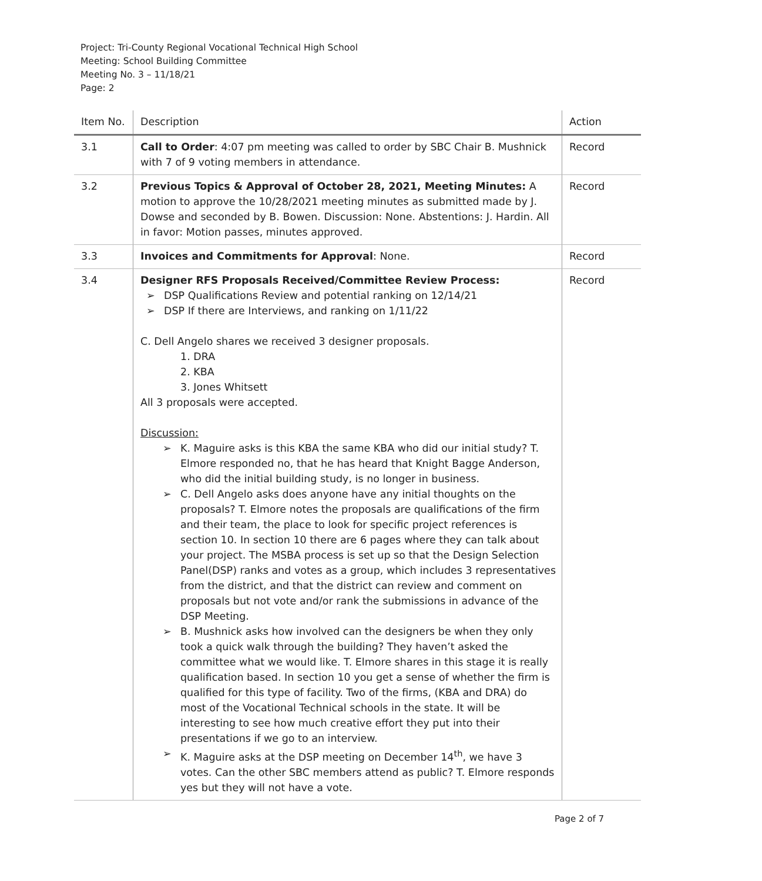Project: Tri-County Regional Vocational Technical High School
Meeting: School Building Committee
Meeting No. 3 – 11/18/21
Page: 2
| Item No. | Description | Action |
| --- | --- | --- |
| 3.1 | Call to Order : 4:07 pm meeting was called to order by SBC Chair B. Mushnick with 7 of 9 voting members in attendance. | Record |
| 3.2 | Previous Topics & Approval of October 28, 2021, Meeting Minutes: A motion to approve the 10/28/2021 meeting minutes as submitted made by J. Dowse and seconded by B. Bowen. Discussion: None. Abstentions: J. Hardin. All in favor: Motion passes, minutes approved. | Record |
| 3.3 | Invoices and Commitments for Approval : None. | Record |
| 3.4 | Designer RFS Proposals Received/Committee Review Process: ➢ DSP Qualifications Review and potential ranking on 12/14/21 ➢ DSP If there are Interviews, and ranking on 1/11/22 C. Dell Angelo shares we received 3 designer proposals. 1. DRA 2. KBA 3. Jones Whitsett All 3 proposals were accepted. Discussion: ➢ K. Maguire asks is this KBA the same KBA who did our initial study? T. Elmore responded no, that he has heard that Knight Bagge Anderson, who did the initial building study, is no longer in business. ➢ C. Dell Angelo asks does anyone have any initial thoughts on the proposals? T. Elmore notes the proposals are qualifications of the firm and their team, the place to look for specific project references is section 10. In section 10 there are 6 pages where they can talk about your project. The MSBA process is set up so that the Design Selection Panel(DSP) ranks and votes as a group, which includes 3 representatives from the district, and that the district can review and comment on proposals but not vote and/or rank the submissions in advance of the DSP Meeting. ➢ B. Mushnick asks how involved can the designers be when they only took a quick walk through the building? They haven’t asked the committee what we would like. T. Elmore shares in this stage it is really qualification based. In section 10 you get a sense of whether the firm is qualified for this type of facility. Two of the firms, (KBA and DRA) do most of the Vocational Technical schools in the state. It will be interesting to see how much creative effort they put into their presentations if we go to an interview. ➢ K. Maguire asks at the DSP meeting on December 14<sup>th</sup>, we have 3 votes. Can the other SBC members attend as public? T. Elmore responds yes but they will not have a vote. | Record |
Page 2 of 7